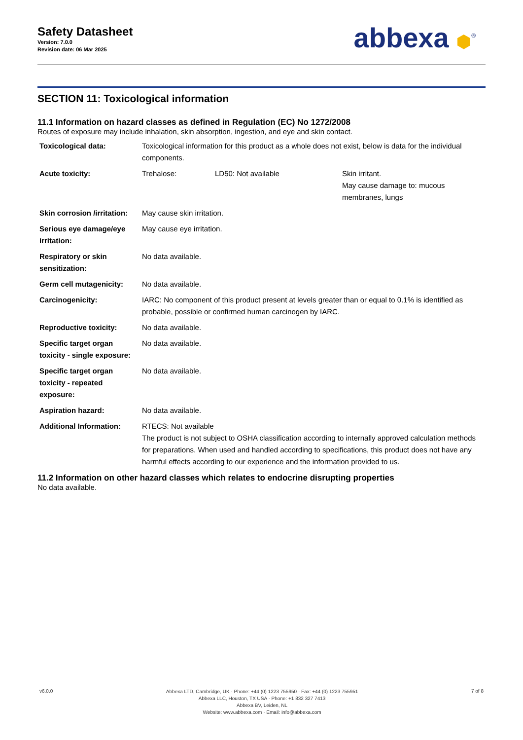Safety Datasheet
Version: 7.0.0
Revision date: 06 Mar 2025
abbexa ⬢<sup>®</sup>
SECTION 11: Toxicological information
11.1 Information on hazard classes as defined in Regulation (EC) No 1272/2008
Routes of exposure may include inhalation, skin absorption, ingestion, and eye and skin contact.
| Toxicological data: | Toxicological information for this product as a whole does not exist, below is data for the individual components. | | |
| Acute toxicity: | Trehalose: | LD50: Not available | Skin irritant. May cause damage to: mucous membranes, lungs |
| Skin corrosion /irritation: | May cause skin irritation. | | |
| Serious eye damage/eye irritation: | May cause eye irritation. | | |
| Respiratory or skin sensitization: | No data available. | | |
| Germ cell mutagenicity: | No data available. | | |
| Carcinogenicity: | IARC: No component of this product present at levels greater than or equal to 0.1% is identified as probable, possible or confirmed human carcinogen by IARC. | | |
| Reproductive toxicity: | No data available. | | |
| Specific target organ toxicity - single exposure: | No data available. | | |
| Specific target organ toxicity - repeated exposure: | No data available. | | |
| Aspiration hazard: | No data available. | | |
| Additional Information: | RTECS: Not available The product is not subject to OSHA classification according to internally approved calculation methods for preparations. When used and handled according to specifications, this product does not have any harmful effects according to our experience and the information provided to us. | | |
11.2 Information on other hazard classes which relates to endocrine disrupting properties
No data available.
v6.0.0
Abbexa LTD, Cambridge, UK · Phone: +44 (0) 1223 755950 · Fax: +44 (0) 1223 755951
Abbexa LLC, Houston, TX USA · Phone: +1 832 327 7413
Abbexa BV, Leiden, NL
Website: www.abbexa.com · Email: info@abbexa.com
7 of 8